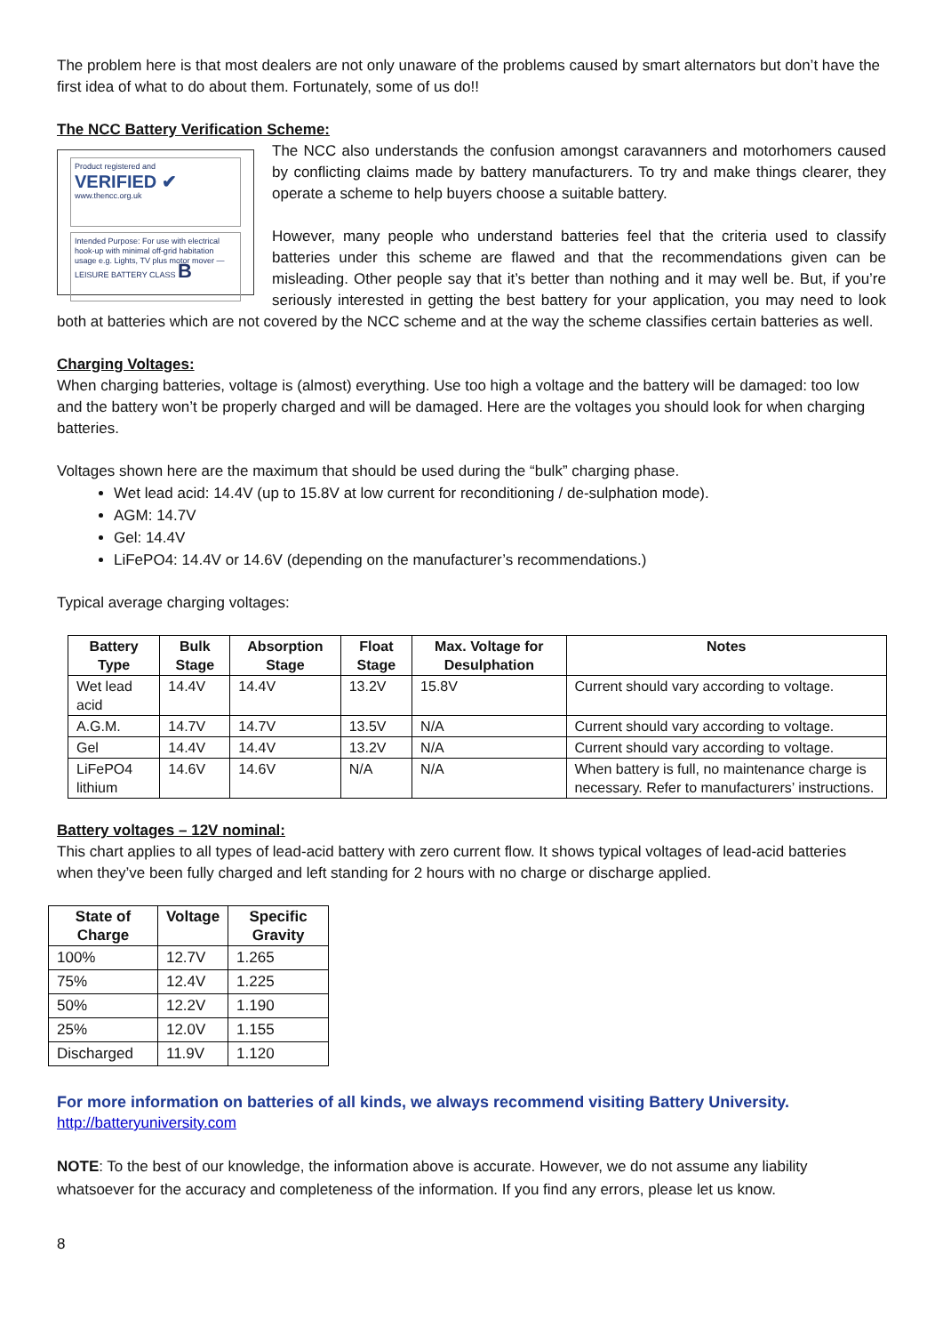The problem here is that most dealers are not only unaware of the problems caused by smart alternators but don’t have the first idea of what to do about them. Fortunately, some of us do!!
The NCC Battery Verification Scheme:
Product registered and
VERIFIED ✔
www.thencc.org.uk
Intended Purpose: For use with electrical hook-up with minimal off-grid habitation usage e.g. Lights, TV plus motor mover — LEISURE BATTERY CLASS B
The NCC also understands the confusion amongst caravanners and motorhomers caused by conflicting claims made by battery manufacturers. To try and make things clearer, they operate a scheme to help buyers choose a suitable battery.
However, many people who understand batteries feel that the criteria used to classify batteries under this scheme are flawed and that the recommendations given can be misleading. Other people say that it’s better than nothing and it may well be. But, if you’re seriously interested in getting the best battery for your application, you may need to look both at batteries which are not covered by the NCC scheme and at the way the scheme classifies certain batteries as well.
Charging Voltages:
When charging batteries, voltage is (almost) everything. Use too high a voltage and the battery will be damaged: too low and the battery won’t be properly charged and will be damaged. Here are the voltages you should look for when charging batteries.
Voltages shown here are the maximum that should be used during the “bulk” charging phase.
Wet lead acid: 14.4V (up to 15.8V at low current for reconditioning / de-sulphation mode).
AGM: 14.7V
Gel: 14.4V
LiFePO4: 14.4V or 14.6V (depending on the manufacturer’s recommendations.)
Typical average charging voltages:
| Battery Type | Bulk Stage | Absorption Stage | Float Stage | Max. Voltage for Desulphation | Notes |
| --- | --- | --- | --- | --- | --- |
| Wet lead acid | 14.4V | 14.4V | 13.2V | 15.8V | Current should vary according to voltage. |
| A.G.M. | 14.7V | 14.7V | 13.5V | N/A | Current should vary according to voltage. |
| Gel | 14.4V | 14.4V | 13.2V | N/A | Current should vary according to voltage. |
| LiFePO4 lithium | 14.6V | 14.6V | N/A | N/A | When battery is full, no maintenance charge is necessary. Refer to manufacturers’ instructions. |
Battery voltages – 12V nominal:
This chart applies to all types of lead-acid battery with zero current flow. It shows typical voltages of lead-acid batteries when they’ve been fully charged and left standing for 2 hours with no charge or discharge applied.
| State of Charge | Voltage | Specific Gravity |
| --- | --- | --- |
| 100% | 12.7V | 1.265 |
| 75% | 12.4V | 1.225 |
| 50% | 12.2V | 1.190 |
| 25% | 12.0V | 1.155 |
| Discharged | 11.9V | 1.120 |
For more information on batteries of all kinds, we always recommend visiting Battery University.
http://batteryuniversity.com
NOTE: To the best of our knowledge, the information above is accurate. However, we do not assume any liability whatsoever for the accuracy and completeness of the information. If you find any errors, please let us know.
8